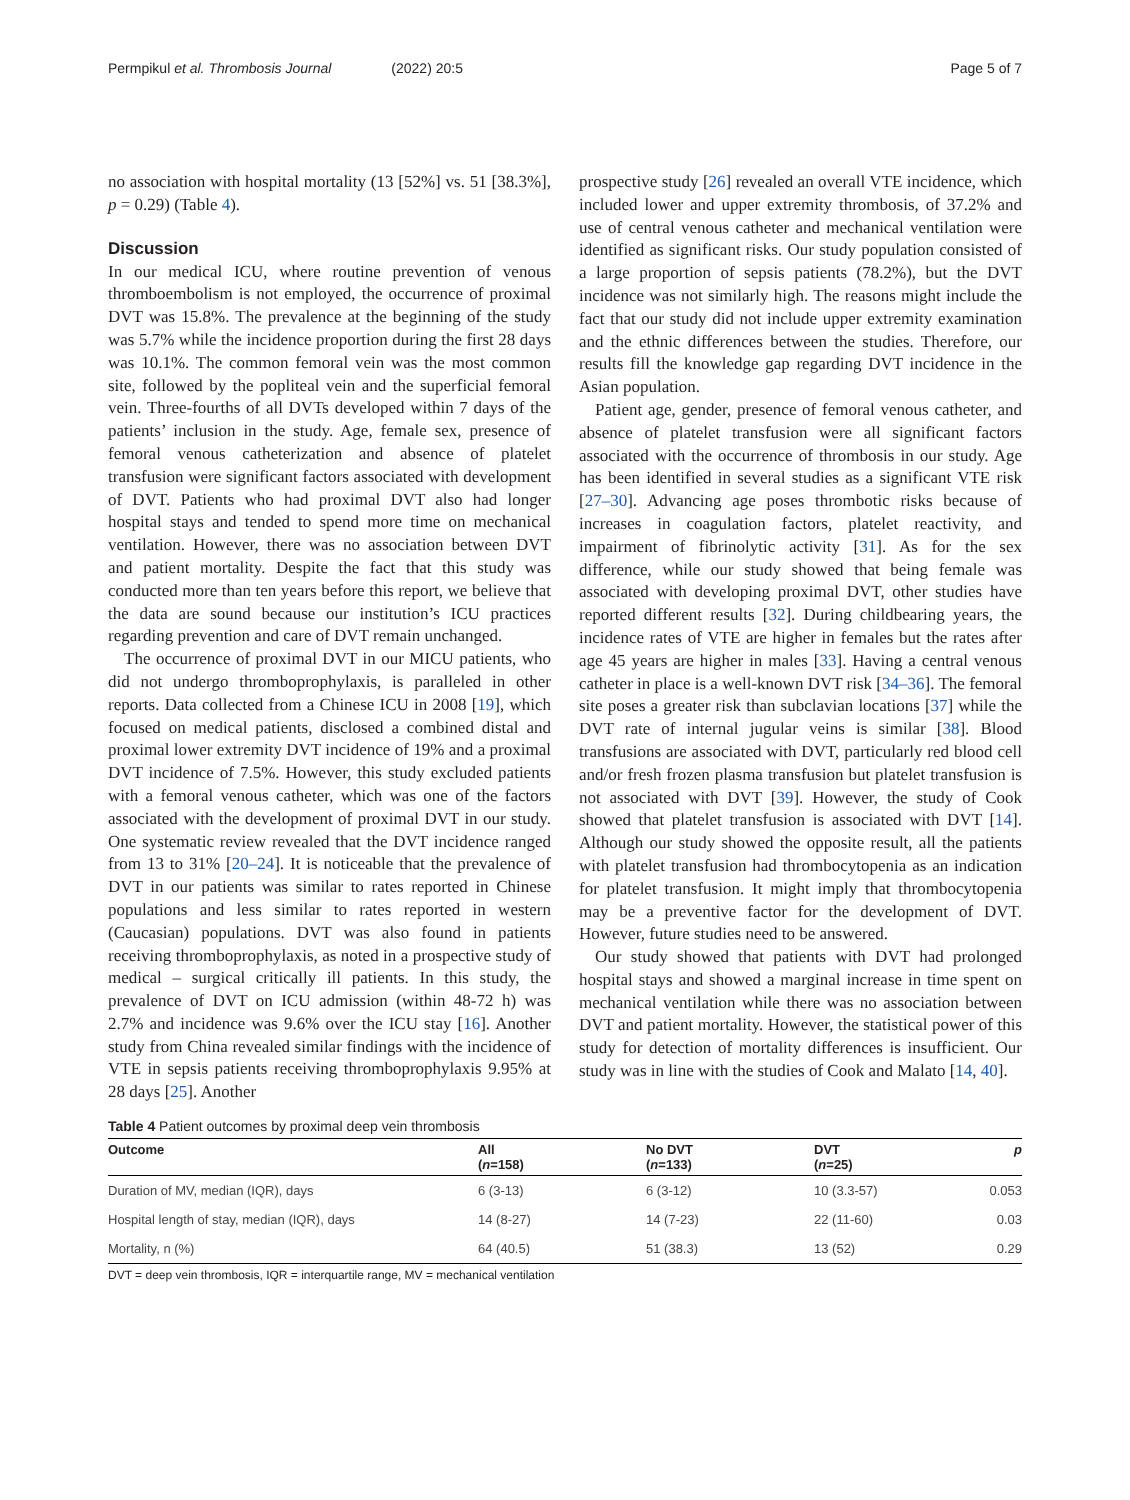Permpikul et al. Thrombosis Journal (2022) 20:5
Page 5 of 7
no association with hospital mortality (13 [52%] vs. 51 [38.3%], p = 0.29) (Table 4).
Discussion
In our medical ICU, where routine prevention of venous thromboembolism is not employed, the occurrence of proximal DVT was 15.8%. The prevalence at the beginning of the study was 5.7% while the incidence proportion during the first 28 days was 10.1%. The common femoral vein was the most common site, followed by the popliteal vein and the superficial femoral vein. Three-fourths of all DVTs developed within 7 days of the patients’ inclusion in the study. Age, female sex, presence of femoral venous catheterization and absence of platelet transfusion were significant factors associated with development of DVT. Patients who had proximal DVT also had longer hospital stays and tended to spend more time on mechanical ventilation. However, there was no association between DVT and patient mortality. Despite the fact that this study was conducted more than ten years before this report, we believe that the data are sound because our institution’s ICU practices regarding prevention and care of DVT remain unchanged.
The occurrence of proximal DVT in our MICU patients, who did not undergo thromboprophylaxis, is paralleled in other reports. Data collected from a Chinese ICU in 2008 [19], which focused on medical patients, disclosed a combined distal and proximal lower extremity DVT incidence of 19% and a proximal DVT incidence of 7.5%. However, this study excluded patients with a femoral venous catheter, which was one of the factors associated with the development of proximal DVT in our study. One systematic review revealed that the DVT incidence ranged from 13 to 31% [20–24]. It is noticeable that the prevalence of DVT in our patients was similar to rates reported in Chinese populations and less similar to rates reported in western (Caucasian) populations. DVT was also found in patients receiving thromboprophylaxis, as noted in a prospective study of medical – surgical critically ill patients. In this study, the prevalence of DVT on ICU admission (within 48-72 h) was 2.7% and incidence was 9.6% over the ICU stay [16]. Another study from China revealed similar findings with the incidence of VTE in sepsis patients receiving thromboprophylaxis 9.95% at 28 days [25]. Another
prospective study [26] revealed an overall VTE incidence, which included lower and upper extremity thrombosis, of 37.2% and use of central venous catheter and mechanical ventilation were identified as significant risks. Our study population consisted of a large proportion of sepsis patients (78.2%), but the DVT incidence was not similarly high. The reasons might include the fact that our study did not include upper extremity examination and the ethnic differences between the studies. Therefore, our results fill the knowledge gap regarding DVT incidence in the Asian population.
Patient age, gender, presence of femoral venous catheter, and absence of platelet transfusion were all significant factors associated with the occurrence of thrombosis in our study. Age has been identified in several studies as a significant VTE risk [27–30]. Advancing age poses thrombotic risks because of increases in coagulation factors, platelet reactivity, and impairment of fibrinolytic activity [31]. As for the sex difference, while our study showed that being female was associated with developing proximal DVT, other studies have reported different results [32]. During childbearing years, the incidence rates of VTE are higher in females but the rates after age 45 years are higher in males [33]. Having a central venous catheter in place is a well-known DVT risk [34–36]. The femoral site poses a greater risk than subclavian locations [37] while the DVT rate of internal jugular veins is similar [38]. Blood transfusions are associated with DVT, particularly red blood cell and/or fresh frozen plasma transfusion but platelet transfusion is not associated with DVT [39]. However, the study of Cook showed that platelet transfusion is associated with DVT [14]. Although our study showed the opposite result, all the patients with platelet transfusion had thrombocytopenia as an indication for platelet transfusion. It might imply that thrombocytopenia may be a preventive factor for the development of DVT. However, future studies need to be answered.
Our study showed that patients with DVT had prolonged hospital stays and showed a marginal increase in time spent on mechanical ventilation while there was no association between DVT and patient mortality. However, the statistical power of this study for detection of mortality differences is insufficient. Our study was in line with the studies of Cook and Malato [14, 40].
Table 4 Patient outcomes by proximal deep vein thrombosis
| Outcome | All ( n =158) | No DVT ( n =133) | DVT ( n =25) | p |
| --- | --- | --- | --- | --- |
| Duration of MV, median (IQR), days | 6 (3-13) | 6 (3-12) | 10 (3.3-57) | 0.053 |
| Hospital length of stay, median (IQR), days | 14 (8-27) | 14 (7-23) | 22 (11-60) | 0.03 |
| Mortality, n (%) | 64 (40.5) | 51 (38.3) | 13 (52) | 0.29 |
DVT = deep vein thrombosis, IQR = interquartile range, MV = mechanical ventilation